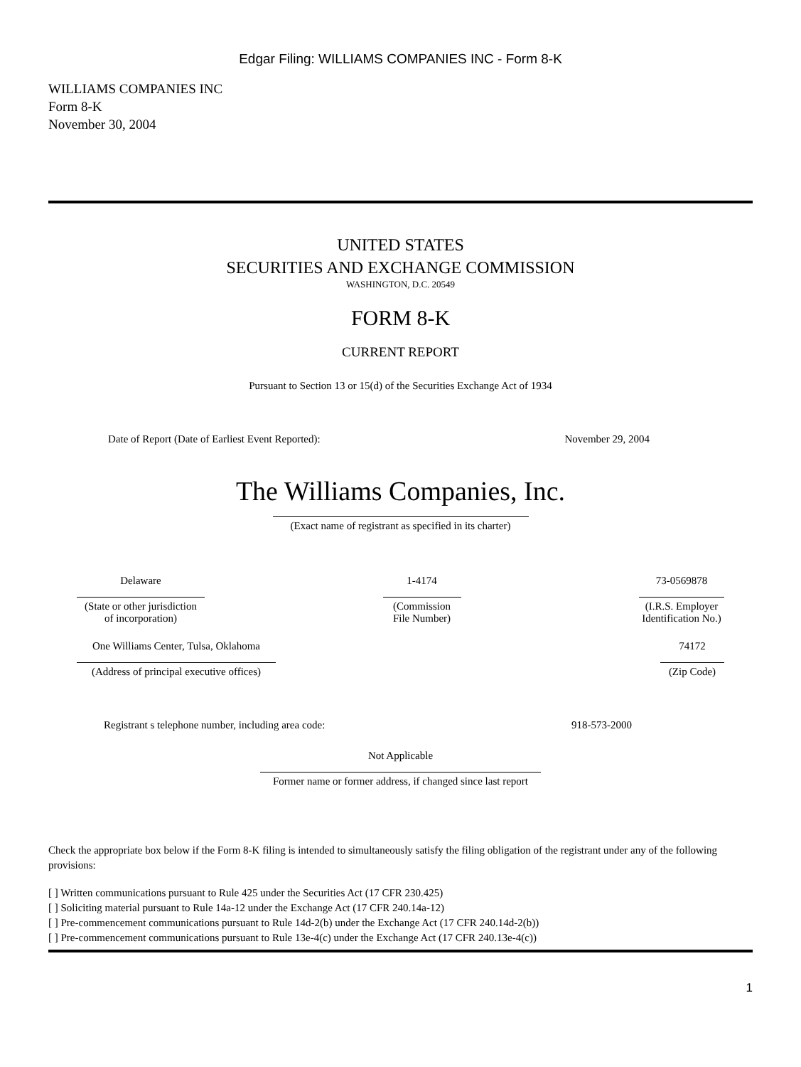Edgar Filing: WILLIAMS COMPANIES INC - Form 8-K
WILLIAMS COMPANIES INC
Form 8-K
November 30, 2004
UNITED STATES
SECURITIES AND EXCHANGE COMMISSION
WASHINGTON, D.C. 20549
FORM 8-K
CURRENT REPORT
Pursuant to Section 13 or 15(d) of the Securities Exchange Act of 1934
Date of Report (Date of Earliest Event Reported): November 29, 2004
The Williams Companies, Inc.
(Exact name of registrant as specified in its charter)
Delaware
(State or other jurisdiction
of incorporation)
1-4174
(Commission
File Number)
73-0569878
(I.R.S. Employer
Identification No.)
One Williams Center, Tulsa, Oklahoma
(Address of principal executive offices)
74172
(Zip Code)
Registrant s telephone number, including area code: 918-573-2000
Not Applicable
Former name or former address, if changed since last report
Check the appropriate box below if the Form 8-K filing is intended to simultaneously satisfy the filing obligation of the registrant under any of the following provisions:
[ ] Written communications pursuant to Rule 425 under the Securities Act (17 CFR 230.425)
[ ] Soliciting material pursuant to Rule 14a-12 under the Exchange Act (17 CFR 240.14a-12)
[ ] Pre-commencement communications pursuant to Rule 14d-2(b) under the Exchange Act (17 CFR 240.14d-2(b))
[ ] Pre-commencement communications pursuant to Rule 13e-4(c) under the Exchange Act (17 CFR 240.13e-4(c))
1